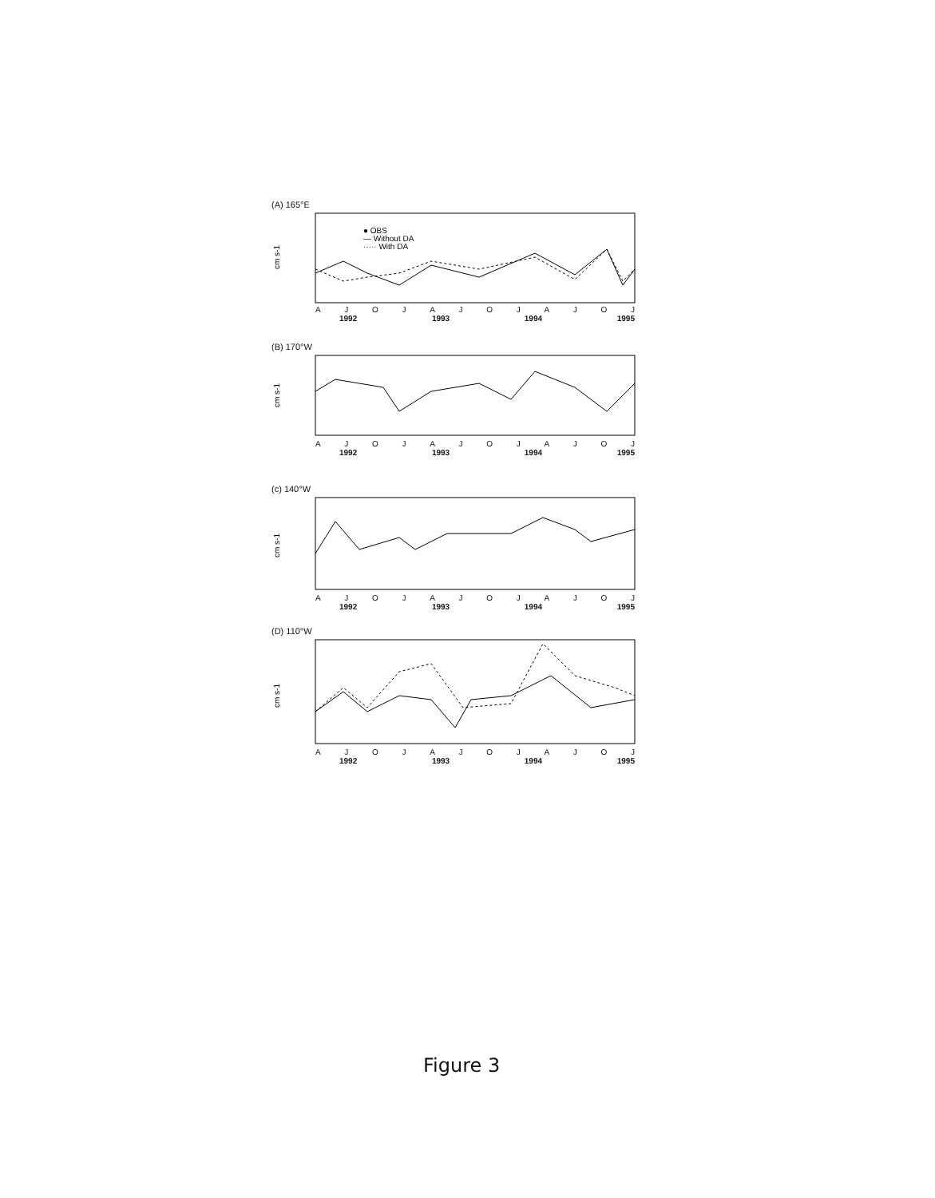(A) 165°E
cm s-1
● OBS
— Without DA
····· With DA
AJOJAJOJAJOJ
1992 1993 1994 1995
(B) 170°W
cm s-1
AJOJAJOJAJOJ
1992 1993 1994 1995
(c) 140°W
cm s-1
AJOJAJOJAJOJ
1992 1993 1994 1995
(D) 110°W
cm s-1
AJOJAJOJAJOJ
1992 1993 1994 1995
Figure 3